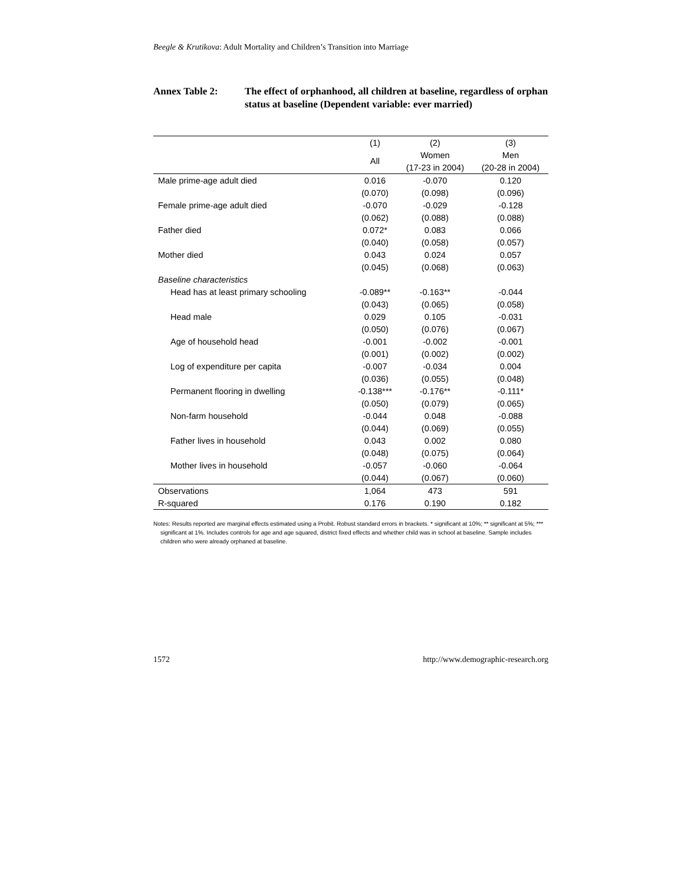Beegle & Krutikova: Adult Mortality and Children’s Transition into Marriage
Annex Table 2: The effect of orphanhood, all children at baseline, regardless of orphan status at baseline (Dependent variable: ever married)
| | (1) | (2) | (3) |
| --- | --- | --- | --- |
| | All | Women | Men |
| | | (17-23 in 2004) | (20-28 in 2004) |
| Male prime-age adult died | 0.016 | -0.070 | 0.120 |
| | (0.070) | (0.098) | (0.096) |
| Female prime-age adult died | -0.070 | -0.029 | -0.128 |
| | (0.062) | (0.088) | (0.088) |
| Father died | 0.072* | 0.083 | 0.066 |
| | (0.040) | (0.058) | (0.057) |
| Mother died | 0.043 | 0.024 | 0.057 |
| | (0.045) | (0.068) | (0.063) |
| Baseline characteristics | | | |
| Head has at least primary schooling | -0.089** | -0.163** | -0.044 |
| | (0.043) | (0.065) | (0.058) |
| Head male | 0.029 | 0.105 | -0.031 |
| | (0.050) | (0.076) | (0.067) |
| Age of household head | -0.001 | -0.002 | -0.001 |
| | (0.001) | (0.002) | (0.002) |
| Log of expenditure per capita | -0.007 | -0.034 | 0.004 |
| | (0.036) | (0.055) | (0.048) |
| Permanent flooring in dwelling | -0.138*** | -0.176** | -0.111* |
| | (0.050) | (0.079) | (0.065) |
| Non-farm household | -0.044 | 0.048 | -0.088 |
| | (0.044) | (0.069) | (0.055) |
| Father lives in household | 0.043 | 0.002 | 0.080 |
| | (0.048) | (0.075) | (0.064) |
| Mother lives in household | -0.057 | -0.060 | -0.064 |
| | (0.044) | (0.067) | (0.060) |
| Observations | 1,064 | 473 | 591 |
| R-squared | 0.176 | 0.190 | 0.182 |
Notes: Results reported are marginal effects estimated using a Probit. Robust standard errors in brackets. * significant at 10%; ** significant at 5%; *** significant at 1%. Includes controls for age and age squared, district fixed effects and whether child was in school at baseline. Sample includes children who were already orphaned at baseline.
1572 http://www.demographic-research.org